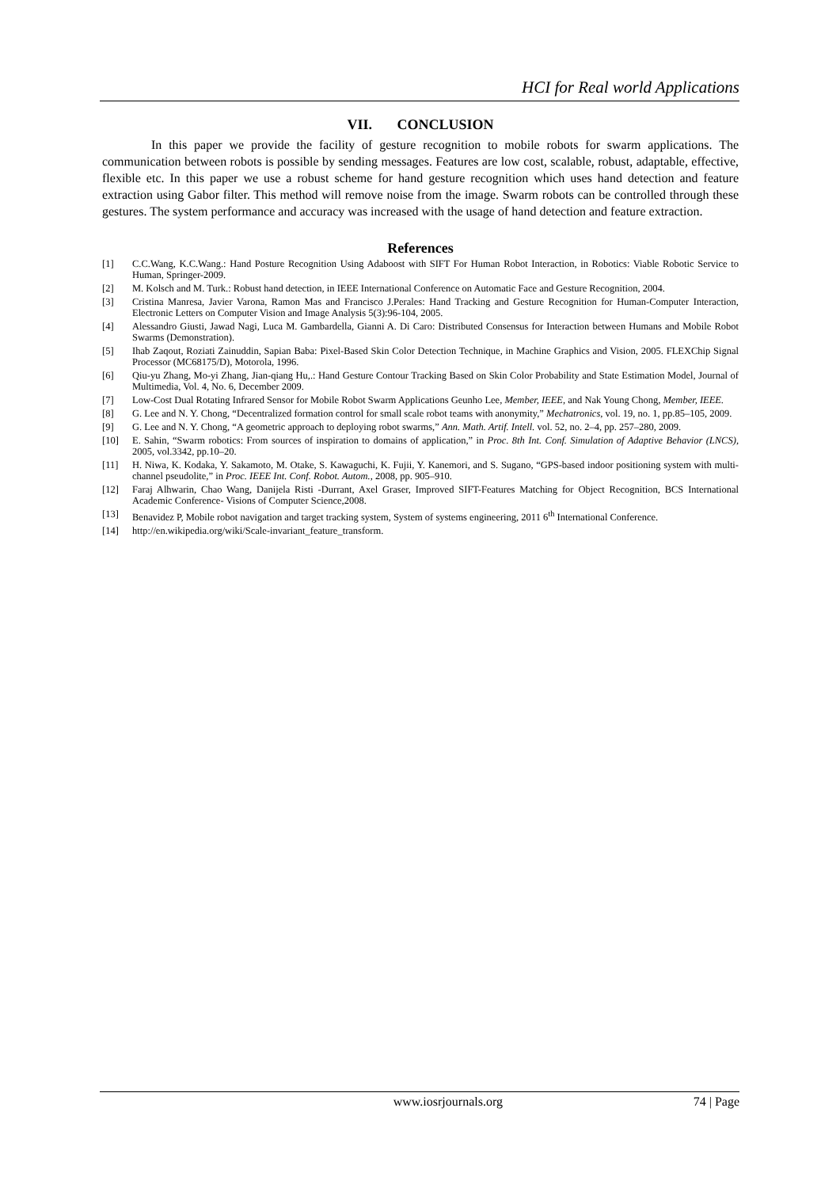HCI for Real world Applications
VII. CONCLUSION
In this paper we provide the facility of gesture recognition to mobile robots for swarm applications. The communication between robots is possible by sending messages. Features are low cost, scalable, robust, adaptable, effective, flexible etc. In this paper we use a robust scheme for hand gesture recognition which uses hand detection and feature extraction using Gabor filter. This method will remove noise from the image. Swarm robots can be controlled through these gestures. The system performance and accuracy was increased with the usage of hand detection and feature extraction.
References
[1] C.C.Wang, K.C.Wang.: Hand Posture Recognition Using Adaboost with SIFT For Human Robot Interaction, in Robotics: Viable Robotic Service to Human, Springer-2009.
[2] M. Kolsch and M. Turk.: Robust hand detection, in IEEE International Conference on Automatic Face and Gesture Recognition, 2004.
[3] Cristina Manresa, Javier Varona, Ramon Mas and Francisco J.Perales: Hand Tracking and Gesture Recognition for Human-Computer Interaction, Electronic Letters on Computer Vision and Image Analysis 5(3):96-104, 2005.
[4] Alessandro Giusti, Jawad Nagi, Luca M. Gambardella, Gianni A. Di Caro: Distributed Consensus for Interaction between Humans and Mobile Robot Swarms (Demonstration).
[5] Ihab Zaqout, Roziati Zainuddin, Sapian Baba: Pixel-Based Skin Color Detection Technique, in Machine Graphics and Vision, 2005. FLEXChip Signal Processor (MC68175/D), Motorola, 1996.
[6] Qiu-yu Zhang, Mo-yi Zhang, Jian-qiang Hu,.: Hand Gesture Contour Tracking Based on Skin Color Probability and State Estimation Model, Journal of Multimedia, Vol. 4, No. 6, December 2009.
[7] Low-Cost Dual Rotating Infrared Sensor for Mobile Robot Swarm Applications Geunho Lee, Member, IEEE, and Nak Young Chong, Member, IEEE.
[8] G. Lee and N. Y. Chong, “Decentralized formation control for small scale robot teams with anonymity,” Mechatronics, vol. 19, no. 1, pp.85–105, 2009.
[9] G. Lee and N. Y. Chong, “A geometric approach to deploying robot swarms,” Ann. Math. Artif. Intell. vol. 52, no. 2–4, pp. 257–280, 2009.
[10] E. Sahin, “Swarm robotics: From sources of inspiration to domains of application,” in Proc. 8th Int. Conf. Simulation of Adaptive Behavior (LNCS), 2005, vol.3342, pp.10–20.
[11] H. Niwa, K. Kodaka, Y. Sakamoto, M. Otake, S. Kawaguchi, K. Fujii, Y. Kanemori, and S. Sugano, “GPS-based indoor positioning system with multi-channel pseudolite,” in Proc. IEEE Int. Conf. Robot. Autom., 2008, pp. 905–910.
[12] Faraj Alhwarin, Chao Wang, Danijela Risti -Durrant, Axel Graser, Improved SIFT-Features Matching for Object Recognition, BCS International Academic Conference- Visions of Computer Science,2008.
[13] Benavidez P, Mobile robot navigation and target tracking system, System of systems engineering, 2011 6<sup>th</sup> International Conference.
[14] http://en.wikipedia.org/wiki/Scale-invariant_feature_transform.
www.iosrjournals.org 74 | Page